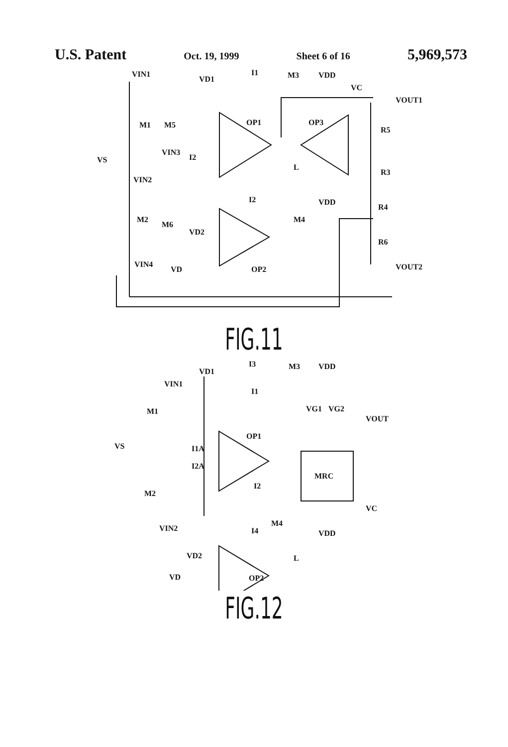U.S. Patent Oct. 19, 1999 Sheet 6 of 16 5,969,573
VIN1
VD1
I1
M3
VDD
VC
VOUT1
M1
M5
OP1
OP3
R5
VS
VIN3
I2
L
R3
VIN2
I2
VDD
M2
M4
R4
M6
VD2
VIN4
VD
OP2
R6
VOUT2
FIG.11
I3
VD1
M3
VDD
VIN1
I1
M1
VG1
VG2
VOUT
OP1
VS
I1A
I2A
MRC
I2
M2
VC
M4
VIN2
I4
VDD
VD2
L
VD
OP2
FIG.12